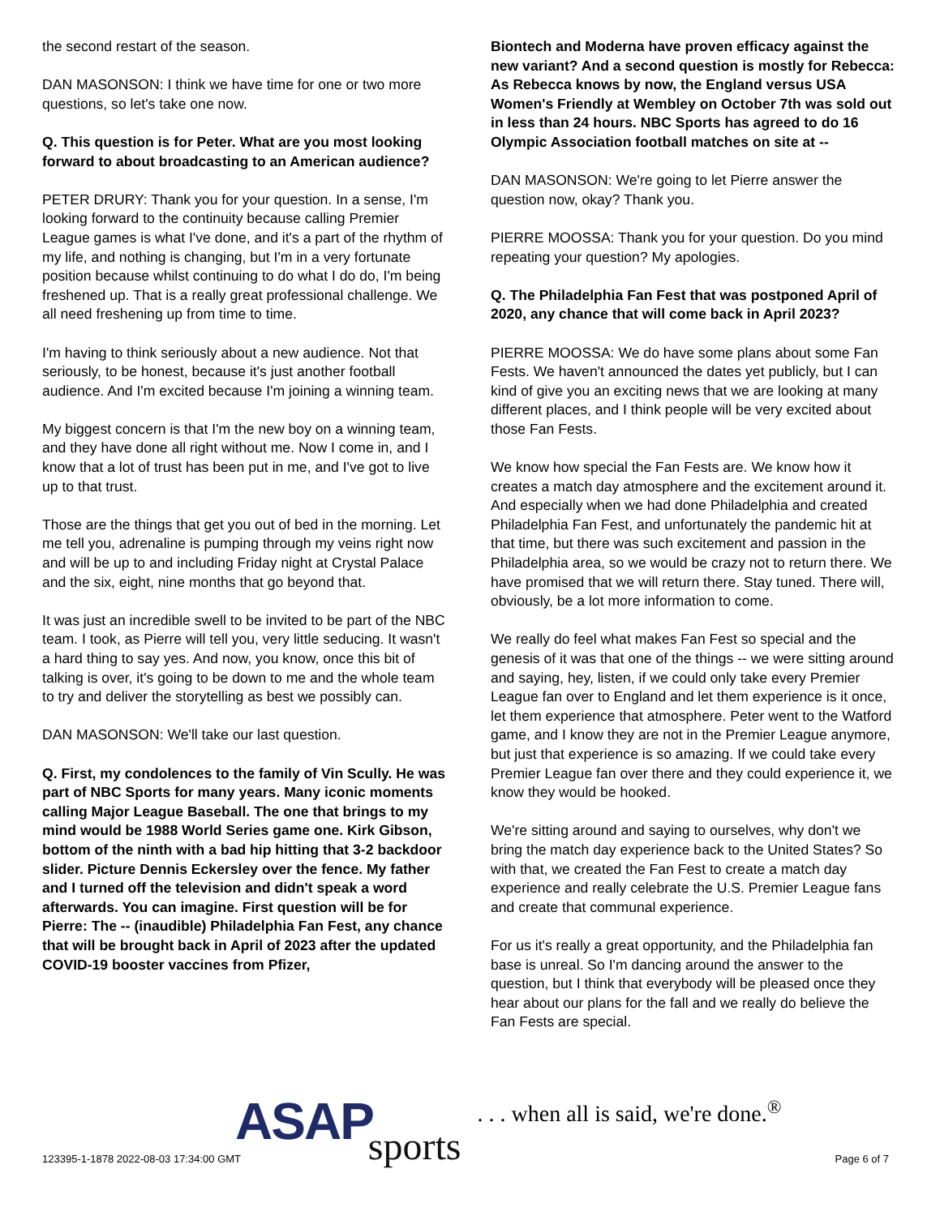the second restart of the season.
DAN MASONSON: I think we have time for one or two more questions, so let's take one now.
Q. This question is for Peter. What are you most looking forward to about broadcasting to an American audience?
PETER DRURY: Thank you for your question. In a sense, I'm looking forward to the continuity because calling Premier League games is what I've done, and it's a part of the rhythm of my life, and nothing is changing, but I'm in a very fortunate position because whilst continuing to do what I do do, I'm being freshened up. That is a really great professional challenge. We all need freshening up from time to time.
I'm having to think seriously about a new audience. Not that seriously, to be honest, because it's just another football audience. And I'm excited because I'm joining a winning team.
My biggest concern is that I'm the new boy on a winning team, and they have done all right without me. Now I come in, and I know that a lot of trust has been put in me, and I've got to live up to that trust.
Those are the things that get you out of bed in the morning. Let me tell you, adrenaline is pumping through my veins right now and will be up to and including Friday night at Crystal Palace and the six, eight, nine months that go beyond that.
It was just an incredible swell to be invited to be part of the NBC team. I took, as Pierre will tell you, very little seducing. It wasn't a hard thing to say yes. And now, you know, once this bit of talking is over, it's going to be down to me and the whole team to try and deliver the storytelling as best we possibly can.
DAN MASONSON: We'll take our last question.
Q. First, my condolences to the family of Vin Scully. He was part of NBC Sports for many years. Many iconic moments calling Major League Baseball. The one that brings to my mind would be 1988 World Series game one. Kirk Gibson, bottom of the ninth with a bad hip hitting that 3-2 backdoor slider. Picture Dennis Eckersley over the fence. My father and I turned off the television and didn't speak a word afterwards. You can imagine. First question will be for Pierre: The -- (inaudible) Philadelphia Fan Fest, any chance that will be brought back in April of 2023 after the updated COVID-19 booster vaccines from Pfizer,
Biontech and Moderna have proven efficacy against the new variant? And a second question is mostly for Rebecca: As Rebecca knows by now, the England versus USA Women's Friendly at Wembley on October 7th was sold out in less than 24 hours. NBC Sports has agreed to do 16 Olympic Association football matches on site at --
DAN MASONSON: We're going to let Pierre answer the question now, okay? Thank you.
PIERRE MOOSSA: Thank you for your question. Do you mind repeating your question? My apologies.
Q. The Philadelphia Fan Fest that was postponed April of 2020, any chance that will come back in April 2023?
PIERRE MOOSSA: We do have some plans about some Fan Fests. We haven't announced the dates yet publicly, but I can kind of give you an exciting news that we are looking at many different places, and I think people will be very excited about those Fan Fests.
We know how special the Fan Fests are. We know how it creates a match day atmosphere and the excitement around it. And especially when we had done Philadelphia and created Philadelphia Fan Fest, and unfortunately the pandemic hit at that time, but there was such excitement and passion in the Philadelphia area, so we would be crazy not to return there. We have promised that we will return there. Stay tuned. There will, obviously, be a lot more information to come.
We really do feel what makes Fan Fest so special and the genesis of it was that one of the things -- we were sitting around and saying, hey, listen, if we could only take every Premier League fan over to England and let them experience is it once, let them experience that atmosphere. Peter went to the Watford game, and I know they are not in the Premier League anymore, but just that experience is so amazing. If we could take every Premier League fan over there and they could experience it, we know they would be hooked.
We're sitting around and saying to ourselves, why don't we bring the match day experience back to the United States? So with that, we created the Fan Fest to create a match day experience and really celebrate the U.S. Premier League fans and create that communal experience.
For us it's really a great opportunity, and the Philadelphia fan base is unreal. So I'm dancing around the answer to the question, but I think that everybody will be pleased once they hear about our plans for the fall and we really do believe the Fan Fests are special.
ASAP sports. . . when all is said, we're done.<sup>®</sup>
123395-1-1878 2022-08-03 17:34:00 GMT
Page 6 of 7